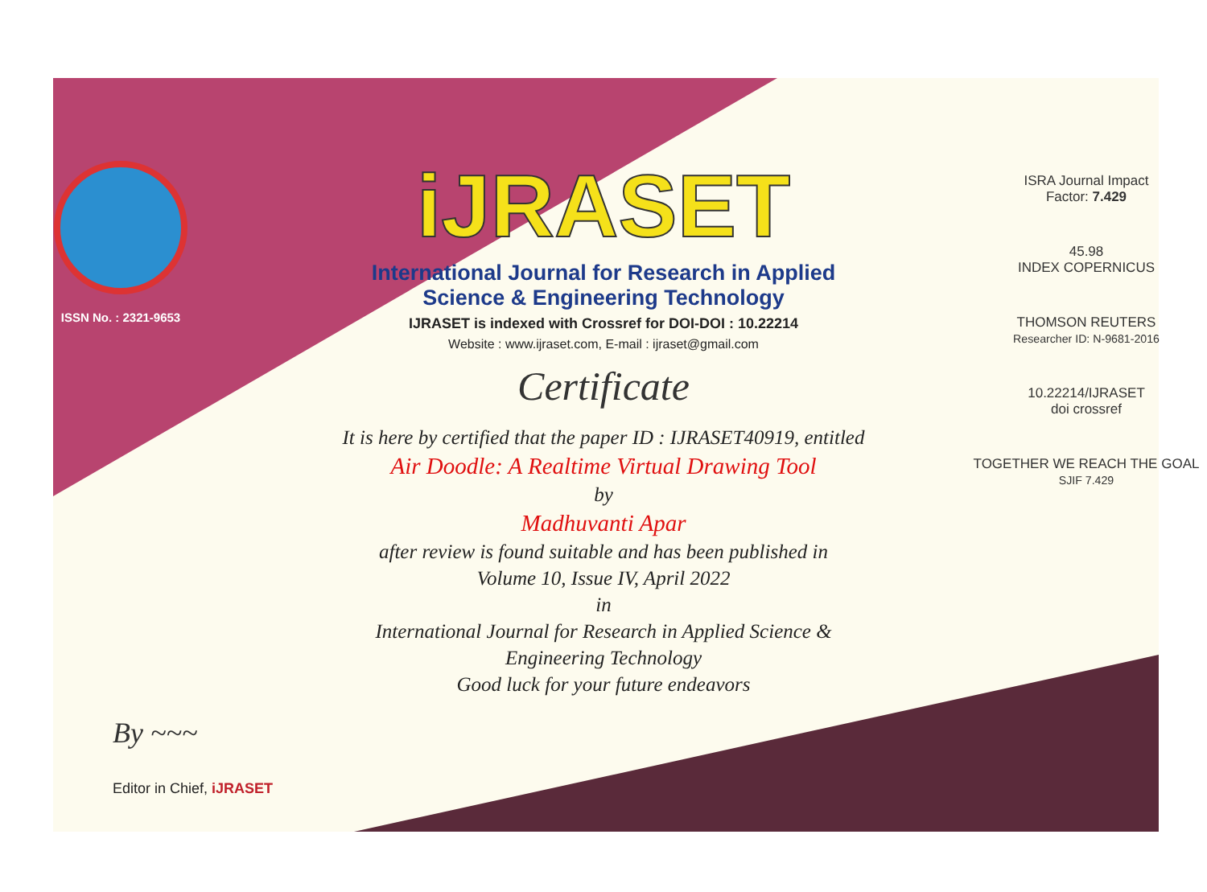ISSN No. : 2321-9653
iJRASET
International Journal for Research in Applied
Science & Engineering Technology
IJRASET is indexed with Crossref for DOI-DOI : 10.22214
Website : www.ijraset.com, E-mail : ijraset@gmail.com
Certificate
It is here by certified that the paper ID : IJRASET40919, entitled
Air Doodle: A Realtime Virtual Drawing Tool
by
Madhuvanti Apar
after review is found suitable and has been published in
Volume 10, Issue IV, April 2022
in
International Journal for Research in Applied Science &
Engineering Technology
Good luck for your future endeavors
ISRA Journal Impact
Factor: 7.429
45.98
INDEX COPERNICUS
THOMSON REUTERS
Researcher ID: N-9681-2016
10.22214/IJRASET
doi crossref
TOGETHER WE REACH THE GOAL
SJIF 7.429
By ~~~
Editor in Chief, iJRASET